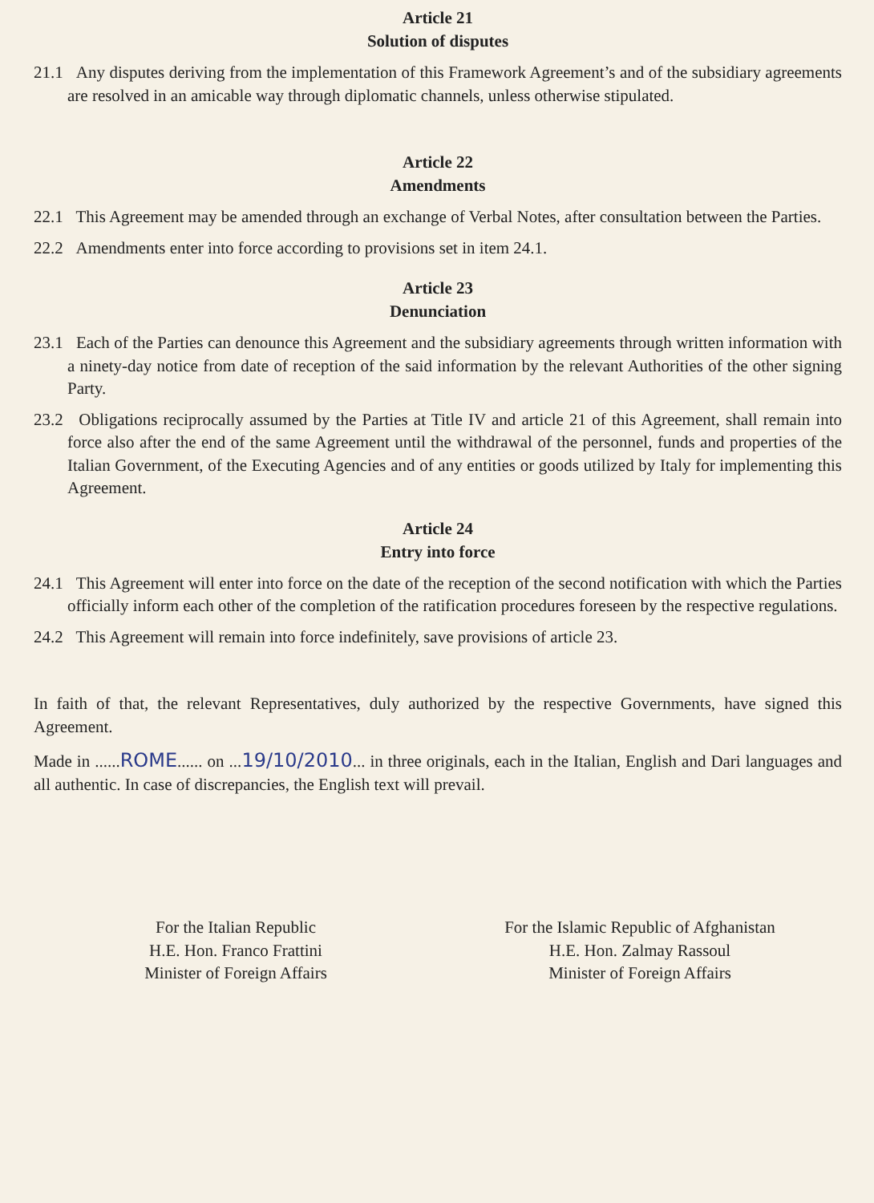Article 21
Solution of disputes
21.1 Any disputes deriving from the implementation of this Framework Agreement’s and of the subsidiary agreements are resolved in an amicable way through diplomatic channels, unless otherwise stipulated.
Article 22
Amendments
22.1 This Agreement may be amended through an exchange of Verbal Notes, after consultation between the Parties.
22.2 Amendments enter into force according to provisions set in item 24.1.
Article 23
Denunciation
23.1 Each of the Parties can denounce this Agreement and the subsidiary agreements through written information with a ninety-day notice from date of reception of the said information by the relevant Authorities of the other signing Party.
23.2 Obligations reciprocally assumed by the Parties at Title IV and article 21 of this Agreement, shall remain into force also after the end of the same Agreement until the withdrawal of the personnel, funds and properties of the Italian Government, of the Executing Agencies and of any entities or goods utilized by Italy for implementing this Agreement.
Article 24
Entry into force
24.1 This Agreement will enter into force on the date of the reception of the second notification with which the Parties officially inform each other of the completion of the ratification procedures foreseen by the respective regulations.
24.2 This Agreement will remain into force indefinitely, save provisions of article 23.
In faith of that, the relevant Representatives, duly authorized by the respective Governments, have signed this Agreement.
Made in ......ROME...... on ...19/10/2010... in three originals, each in the Italian, English and Dari languages and all authentic. In case of discrepancies, the English text will prevail.
For the Italian Republic
H.E. Hon. Franco Frattini
Minister of Foreign Affairs
For the Islamic Republic of Afghanistan
H.E. Hon. Zalmay Rassoul
Minister of Foreign Affairs